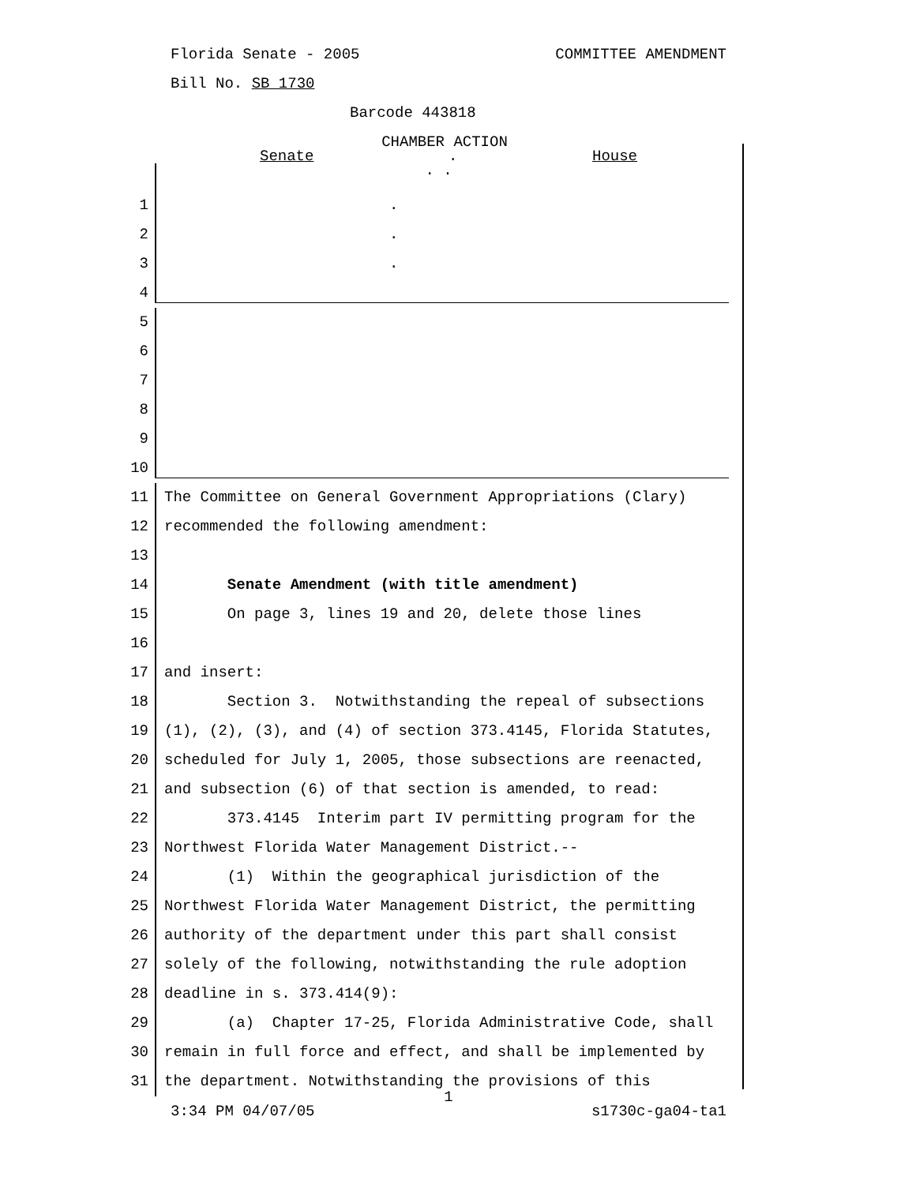Florida Senate - 2005 COMMITTEE AMENDMENT
Bill No. SB 1730
Barcode 443818
CHAMBER ACTION
Senate. House
. .
1 .
2 .
3 .
4
5
6
7
8
9
10
11 The Committee on General Government Appropriations (Clary)
12 recommended the following amendment:
13
14 Senate Amendment (with title amendment)
15 On page 3, lines 19 and 20, delete those lines
16
17 and insert:
18 Section 3. Notwithstanding the repeal of subsections
19 (1), (2), (3), and (4) of section 373.4145, Florida Statutes,
20 scheduled for July 1, 2005, those subsections are reenacted,
21 and subsection (6) of that section is amended, to read:
22 373.4145 Interim part IV permitting program for the
23 Northwest Florida Water Management District.--
24 (1) Within the geographical jurisdiction of the
25 Northwest Florida Water Management District, the permitting
26 authority of the department under this part shall consist
27 solely of the following, notwithstanding the rule adoption
28 deadline in s. 373.414(9):
29 (a) Chapter 17-25, Florida Administrative Code, shall
30 remain in full force and effect, and shall be implemented by
31 the department. Notwithstanding the provisions of this
1
3:34 PM 04/07/05 s1730c-ga04-ta1